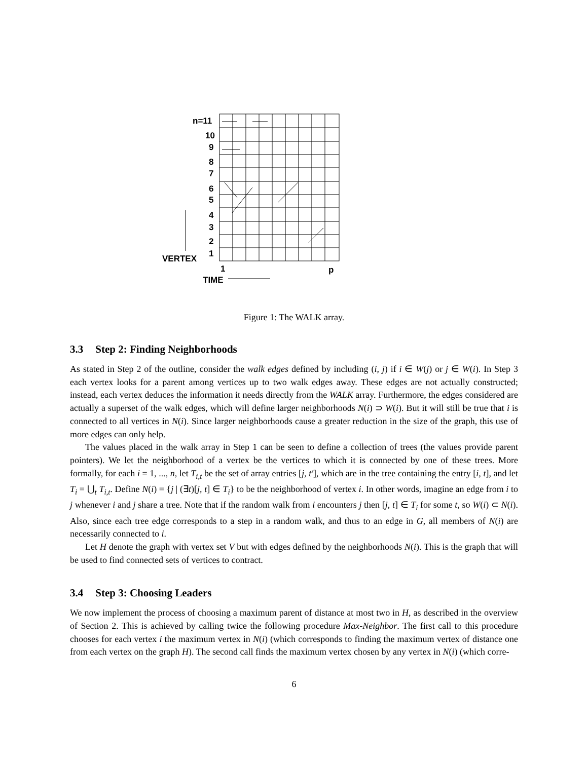n=11
10
9
8
7
6
5
4
3
2
1
VERTEX
1
p
TIME
Figure 1: The WALK array.
3.3 Step 2: Finding Neighborhoods
As stated in Step 2 of the outline, consider the walk edges defined by including (i, j) if i ∈ W(j) or j ∈ W(i). In Step 3 each vertex looks for a parent among vertices up to two walk edges away. These edges are not actually constructed; instead, each vertex deduces the information it needs directly from the WALK array. Furthermore, the edges considered are actually a superset of the walk edges, which will define larger neighborhoods N(i) ⊃ W(i). But it will still be true that i is connected to all vertices in N(i). Since larger neighborhoods cause a greater reduction in the size of the graph, this use of more edges can only help.
The values placed in the walk array in Step 1 can be seen to define a collection of trees (the values provide parent pointers). We let the neighborhood of a vertex be the vertices to which it is connected by one of these trees. More formally, for each i = 1, ..., n, let T<sub>i,t</sub> be the set of array entries [j, t′], which are in the tree containing the entry [i, t], and let T<sub>i</sub> = ⋃<sub>t</sub> T<sub>i,t</sub>. Define N(i) = {j | (∃t)[j, t] ∈ T<sub>i</sub>} to be the neighborhood of vertex i. In other words, imagine an edge from i to j whenever i and j share a tree. Note that if the random walk from i encounters j then [j, t] ∈ T<sub>i</sub> for some t, so W(i) ⊂ N(i). Also, since each tree edge corresponds to a step in a random walk, and thus to an edge in G, all members of N(i) are necessarily connected to i.
Let H denote the graph with vertex set V but with edges defined by the neighborhoods N(i). This is the graph that will be used to find connected sets of vertices to contract.
3.4 Step 3: Choosing Leaders
We now implement the process of choosing a maximum parent of distance at most two in H, as described in the overview of Section 2. This is achieved by calling twice the following procedure Max-Neighbor. The first call to this procedure chooses for each vertex i the maximum vertex in N(i) (which corresponds to finding the maximum vertex of distance one from each vertex on the graph H). The second call finds the maximum vertex chosen by any vertex in N(i) (which corre-
6